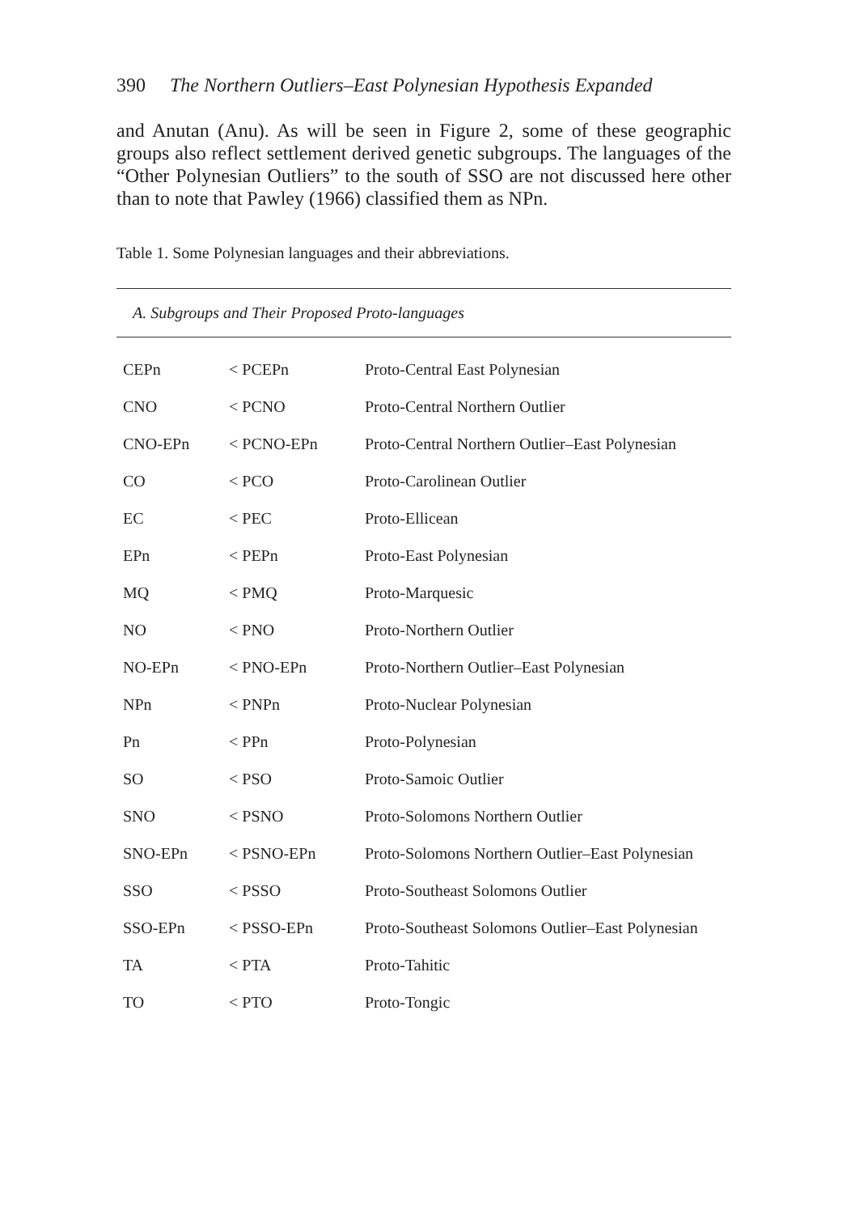390 The Northern Outliers–East Polynesian Hypothesis Expanded
and Anutan (Anu). As will be seen in Figure 2, some of these geographic groups also reflect settlement derived genetic subgroups. The languages of the “Other Polynesian Outliers” to the south of SSO are not discussed here other than to note that Pawley (1966) classified them as NPn.
Table 1. Some Polynesian languages and their abbreviations.
| A. Subgroups and Their Proposed Proto-languages | | |
| --- | --- | --- |
| CEPn | < PCEPn | Proto-Central East Polynesian |
| CNO | < PCNO | Proto-Central Northern Outlier |
| CNO-EPn | < PCNO-EPn | Proto-Central Northern Outlier–East Polynesian |
| CO | < PCO | Proto-Carolinean Outlier |
| EC | < PEC | Proto-Ellicean |
| EPn | < PEPn | Proto-East Polynesian |
| MQ | < PMQ | Proto-Marquesic |
| NO | < PNO | Proto-Northern Outlier |
| NO-EPn | < PNO-EPn | Proto-Northern Outlier–East Polynesian |
| NPn | < PNPn | Proto-Nuclear Polynesian |
| Pn | < PPn | Proto-Polynesian |
| SO | < PSO | Proto-Samoic Outlier |
| SNO | < PSNO | Proto-Solomons Northern Outlier |
| SNO-EPn | < PSNO-EPn | Proto-Solomons Northern Outlier–East Polynesian |
| SSO | < PSSO | Proto-Southeast Solomons Outlier |
| SSO-EPn | < PSSO-EPn | Proto-Southeast Solomons Outlier–East Polynesian |
| TA | < PTA | Proto-Tahitic |
| TO | < PTO | Proto-Tongic |